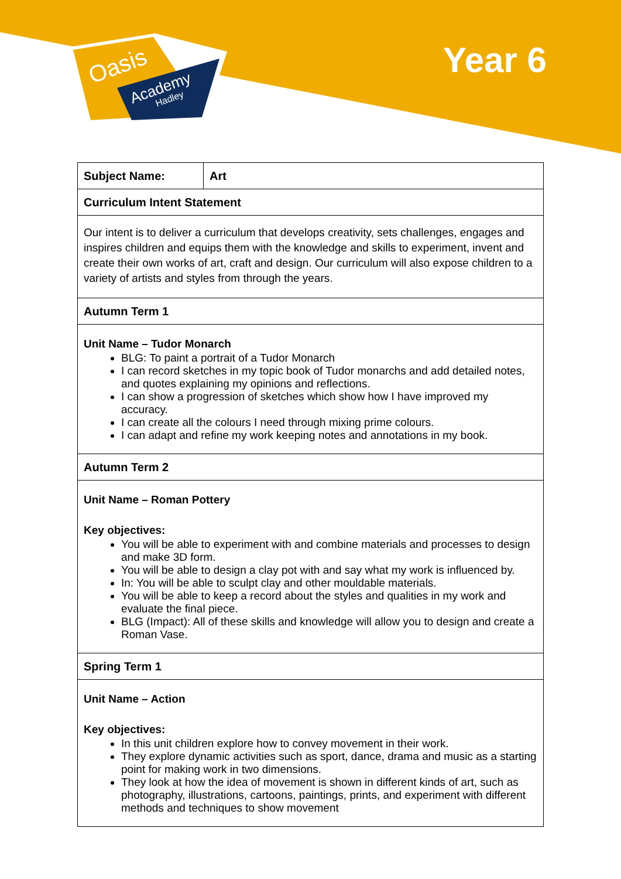Oasis
Academy
Hadley
Year 6
| Subject Name: | Art |
| Curriculum Intent Statement | |
| Our intent is to deliver a curriculum that develops creativity, sets challenges, engages and inspires children and equips them with the knowledge and skills to experiment, invent and create their own works of art, craft and design. Our curriculum will also expose children to a variety of artists and styles from through the years. | |
| Autumn Term 1 | |
| Unit Name – Tudor Monarch BLG: To paint a portrait of a Tudor Monarch I can record sketches in my topic book of Tudor monarchs and add detailed notes, and quotes explaining my opinions and reflections. I can show a progression of sketches which show how I have improved my accuracy. I can create all the colours I need through mixing prime colours. I can adapt and refine my work keeping notes and annotations in my book. | |
| Autumn Term 2 | |
| Unit Name – Roman Pottery Key objectives: You will be able to experiment with and combine materials and processes to design and make 3D form. You will be able to design a clay pot with and say what my work is influenced by. In: You will be able to sculpt clay and other mouldable materials. You will be able to keep a record about the styles and qualities in my work and evaluate the final piece. BLG (Impact): All of these skills and knowledge will allow you to design and create a Roman Vase. | |
| Spring Term 1 | |
| Unit Name – Action Key objectives: In this unit children explore how to convey movement in their work. They explore dynamic activities such as sport, dance, drama and music as a starting point for making work in two dimensions. They look at how the idea of movement is shown in different kinds of art, such as photography, illustrations, cartoons, paintings, prints, and experiment with different methods and techniques to show movement | |